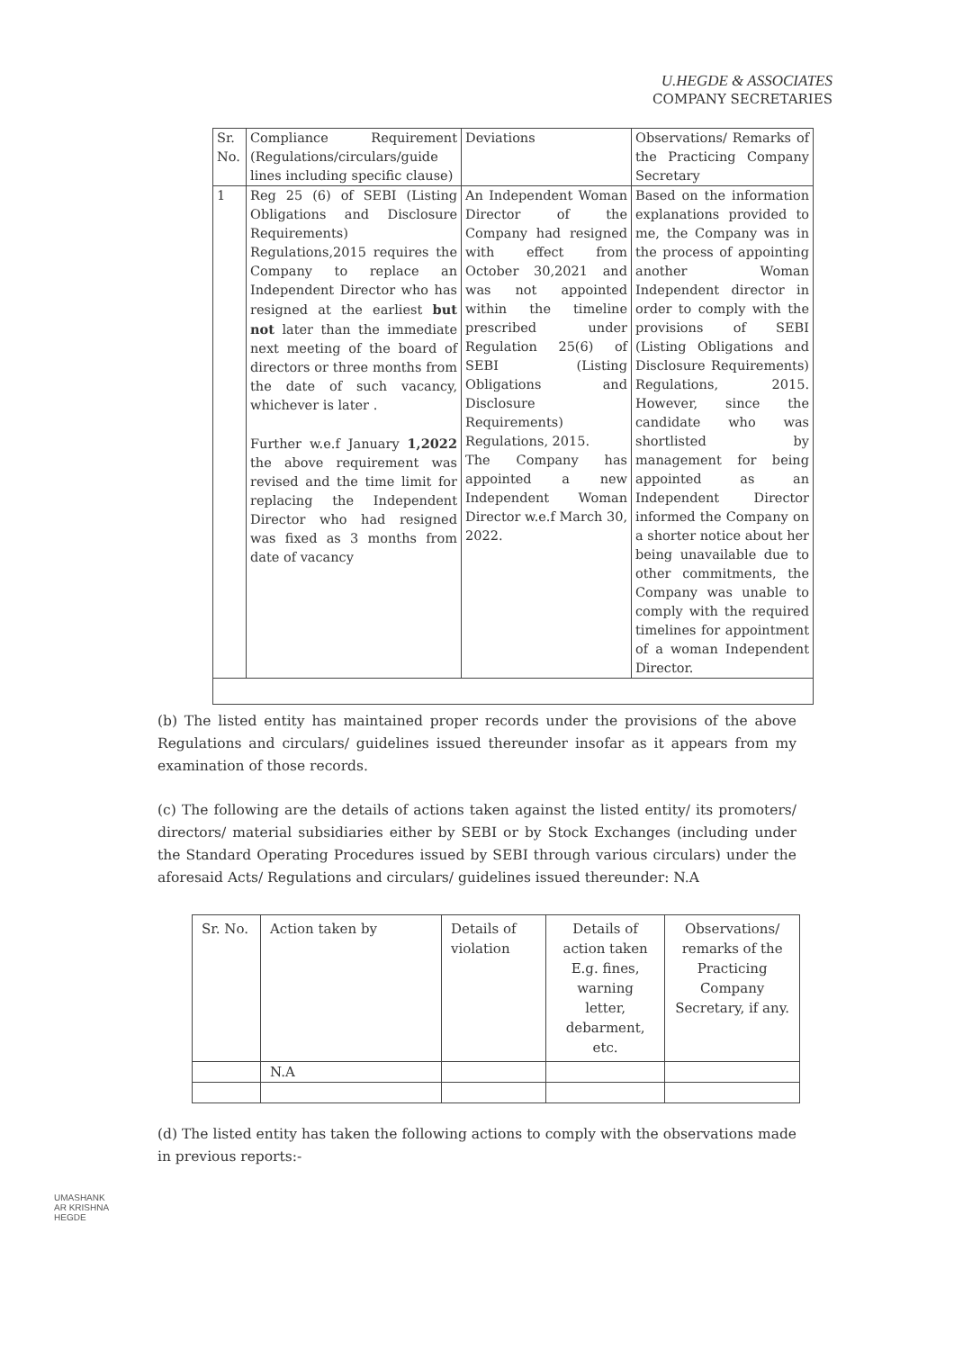U.HEGDE & ASSOCIATES
COMPANY SECRETARIES
| Sr. No. | Compliance Requirement (Regulations/circulars/guide lines including specific clause) | Deviations | Observations/ Remarks of the Practicing Company Secretary |
| --- | --- | --- | --- |
| 1 | Reg 25 (6) of SEBI (Listing Obligations and Disclosure Requirements) Regulations,2015 requires the Company to replace an Independent Director who has resigned at the earliest but not later than the immediate next meeting of the board of directors or three months from the date of such vacancy, whichever is later . Further w.e.f January 1,2022 the above requirement was revised and the time limit for replacing the Independent Director who had resigned was fixed as 3 months from date of vacancy | An Independent Woman Director of the Company had resigned with effect from October 30,2021 and was not appointed within the timeline prescribed under Regulation 25(6) of SEBI (Listing Obligations and Disclosure Requirements) Regulations, 2015. The Company has appointed a new Independent Woman Director w.e.f March 30, 2022. | Based on the information explanations provided to me, the Company was in the process of appointing another Woman Independent director in order to comply with the provisions of SEBI (Listing Obligations and Disclosure Requirements) Regulations, 2015. However, since the candidate who was shortlisted by management for being appointed as an Independent Director informed the Company on a shorter notice about her being unavailable due to other commitments, the Company was unable to comply with the required timelines for appointment of a woman Independent Director. |
(b) The listed entity has maintained proper records under the provisions of the above Regulations and circulars/ guidelines issued thereunder insofar as it appears from my examination of those records.
(c) The following are the details of actions taken against the listed entity/ its promoters/ directors/ material subsidiaries either by SEBI or by Stock Exchanges (including under the Standard Operating Procedures issued by SEBI through various circulars) under the aforesaid Acts/ Regulations and circulars/ guidelines issued thereunder: N.A
| Sr. No. | Action taken by | Details of violation | Details of action taken E.g. fines, warning letter, debarment, etc. | Observations/ remarks of the Practicing Company Secretary, if any. |
| --- | --- | --- | --- | --- |
| | N.A | | | |
(d) The listed entity has taken the following actions to comply with the observations made in previous reports:-
UMASHANK
AR KRISHNA
HEGDE